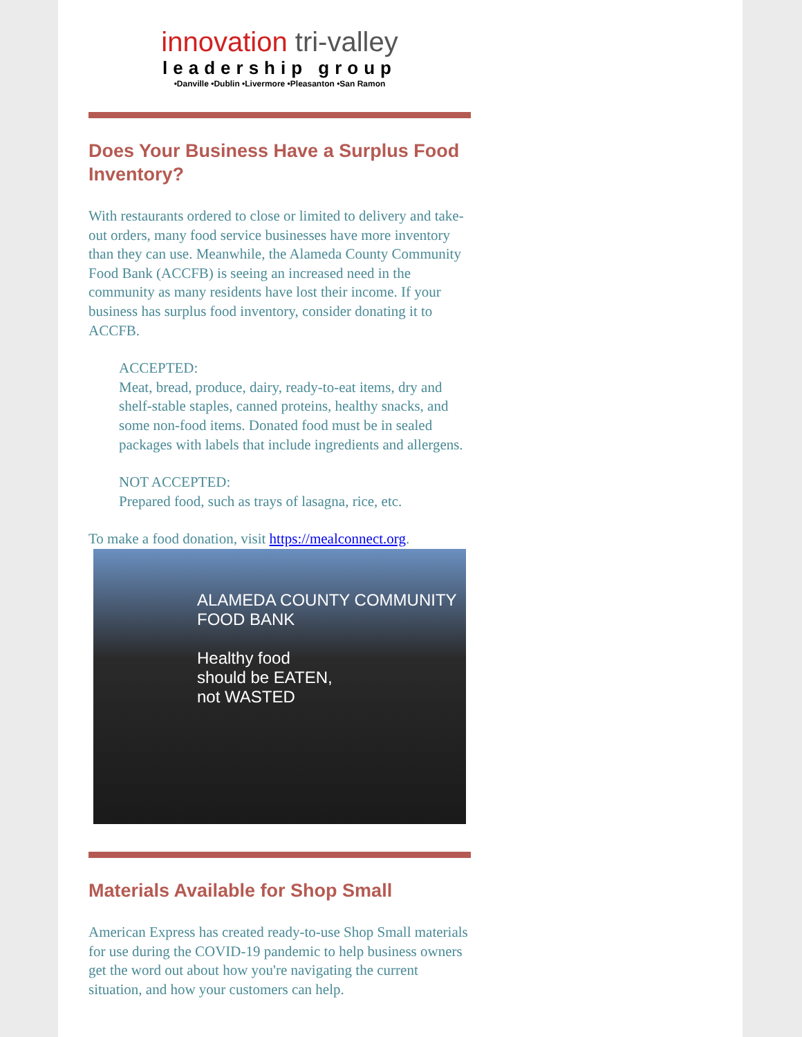innovation tri-valley
leadership group
•Danville •Dublin •Livermore •Pleasanton •San Ramon
Does Your Business Have a Surplus Food Inventory?
With restaurants ordered to close or limited to delivery and take-out orders, many food service businesses have more inventory than they can use. Meanwhile, the Alameda County Community Food Bank (ACCFB) is seeing an increased need in the community as many residents have lost their income. If your business has surplus food inventory, consider donating it to ACCFB.
ACCEPTED:
Meat, bread, produce, dairy, ready-to-eat items, dry and shelf-stable staples, canned proteins, healthy snacks, and some non-food items. Donated food must be in sealed packages with labels that include ingredients and allergens.
NOT ACCEPTED:
Prepared food, such as trays of lasagna, rice, etc.
To make a food donation, visit https://mealconnect.org.
ALAMEDA COUNTY COMMUNITY FOOD BANK
Healthy food
should be EATEN,
not WASTED
Materials Available for Shop Small
American Express has created ready-to-use Shop Small materials for use during the COVID-19 pandemic to help business owners get the word out about how you're navigating the current situation, and how your customers can help.